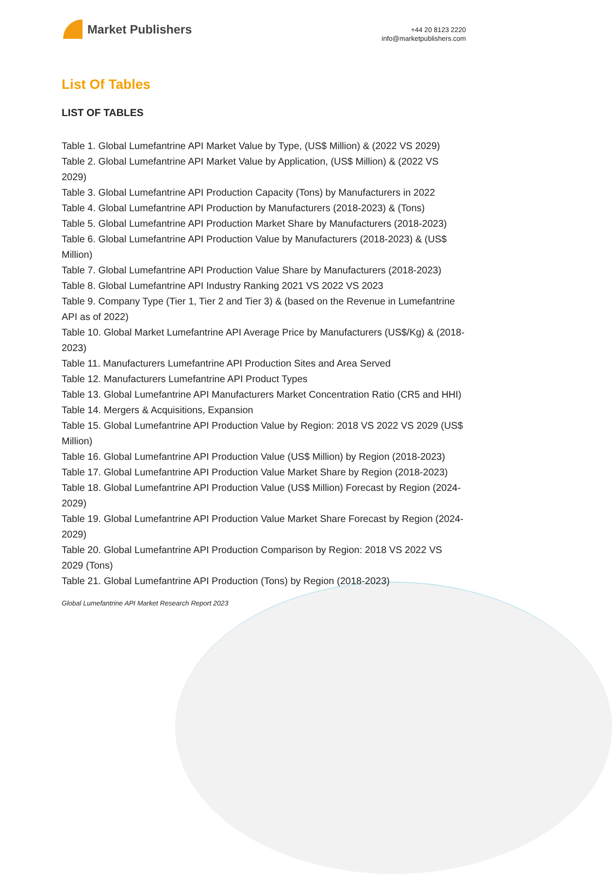Market Publishers
+44 20 8123 2220
info@marketpublishers.com
List Of Tables
LIST OF TABLES
Table 1. Global Lumefantrine API Market Value by Type, (US$ Million) & (2022 VS 2029)
Table 2. Global Lumefantrine API Market Value by Application, (US$ Million) & (2022 VS 2029)
Table 3. Global Lumefantrine API Production Capacity (Tons) by Manufacturers in 2022
Table 4. Global Lumefantrine API Production by Manufacturers (2018-2023) & (Tons)
Table 5. Global Lumefantrine API Production Market Share by Manufacturers (2018-2023)
Table 6. Global Lumefantrine API Production Value by Manufacturers (2018-2023) & (US$ Million)
Table 7. Global Lumefantrine API Production Value Share by Manufacturers (2018-2023)
Table 8. Global Lumefantrine API Industry Ranking 2021 VS 2022 VS 2023
Table 9. Company Type (Tier 1, Tier 2 and Tier 3) & (based on the Revenue in Lumefantrine API as of 2022)
Table 10. Global Market Lumefantrine API Average Price by Manufacturers (US$/Kg) & (2018-2023)
Table 11. Manufacturers Lumefantrine API Production Sites and Area Served
Table 12. Manufacturers Lumefantrine API Product Types
Table 13. Global Lumefantrine API Manufacturers Market Concentration Ratio (CR5 and HHI)
Table 14. Mergers & Acquisitions, Expansion
Table 15. Global Lumefantrine API Production Value by Region: 2018 VS 2022 VS 2029 (US$ Million)
Table 16. Global Lumefantrine API Production Value (US$ Million) by Region (2018-2023)
Table 17. Global Lumefantrine API Production Value Market Share by Region (2018-2023)
Table 18. Global Lumefantrine API Production Value (US$ Million) Forecast by Region (2024-2029)
Table 19. Global Lumefantrine API Production Value Market Share Forecast by Region (2024-2029)
Table 20. Global Lumefantrine API Production Comparison by Region: 2018 VS 2022 VS 2029 (Tons)
Table 21. Global Lumefantrine API Production (Tons) by Region (2018-2023)
Global Lumefantrine API Market Research Report 2023